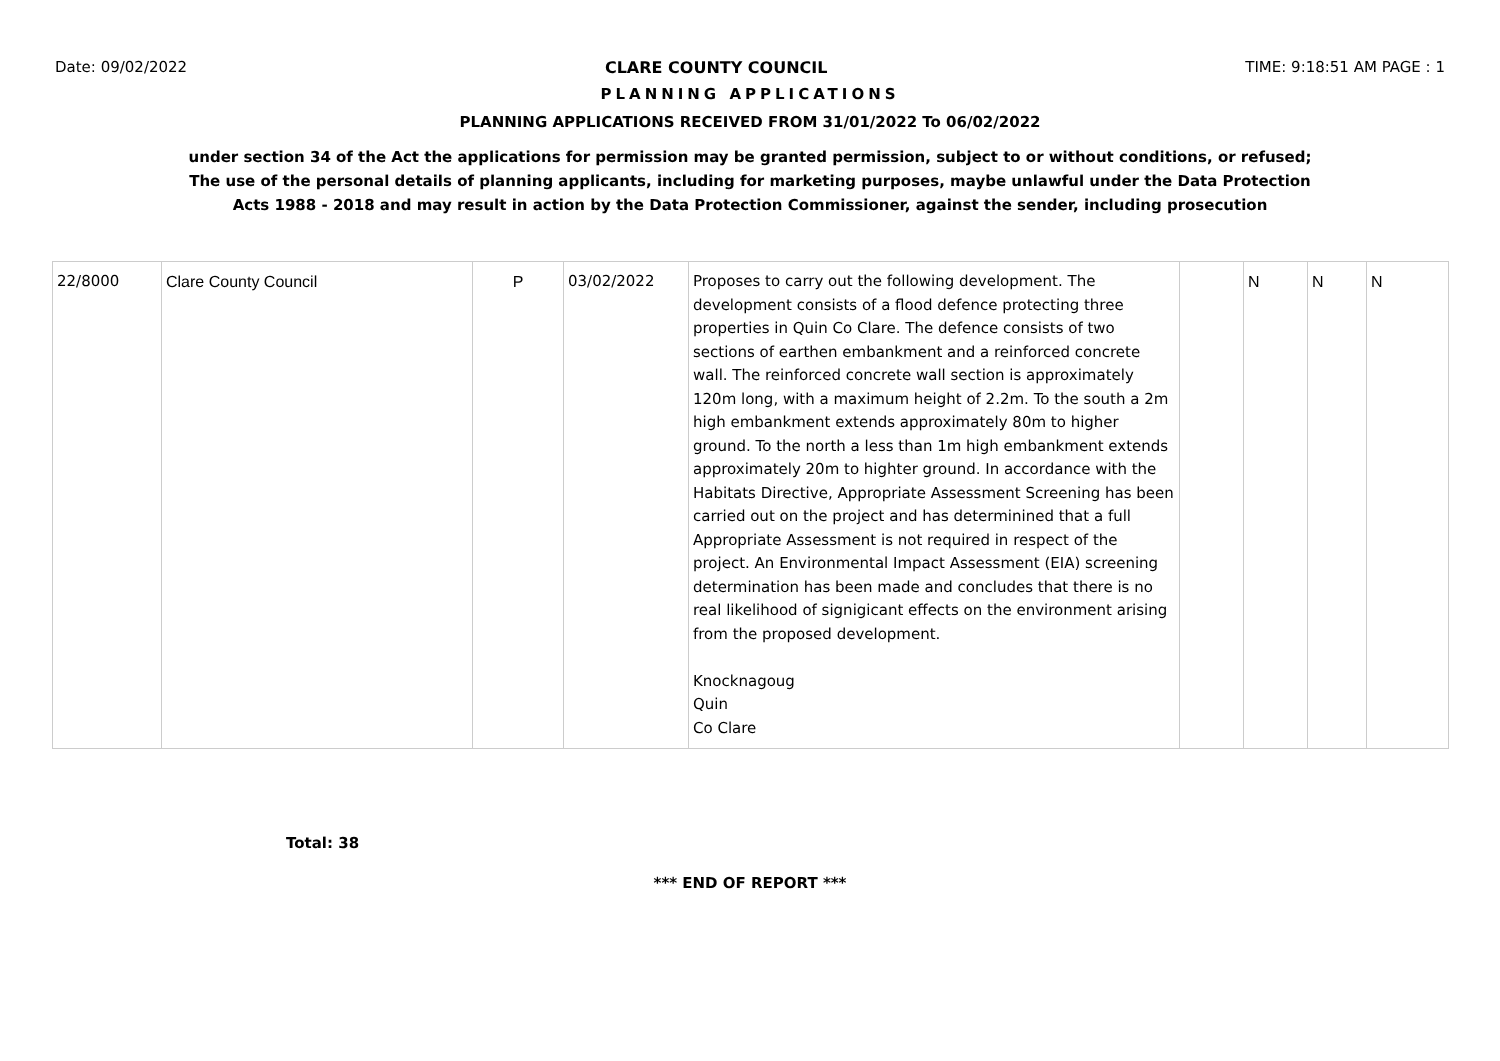Date: 09/02/2022 CLARE COUNTY COUNCIL TIME: 9:18:51 AM PAGE : 1
PLANNING APPLICATIONS
PLANNING APPLICATIONS RECEIVED FROM 31/01/2022 To 06/02/2022
under section 34 of the Act the applications for permission may be granted permission, subject to or without conditions, or refused;
The use of the personal details of planning applicants, including for marketing purposes, maybe unlawful under the Data Protection
Acts 1988 - 2018 and may result in action by the Data Protection Commissioner, against the sender, including prosecution
| 22/8000 | Clare County Council | P | 03/02/2022 | Proposes to carry out the following development. The development consists of a flood defence protecting three properties in Quin Co Clare. The defence consists of two sections of earthen embankment and a reinforced concrete wall. The reinforced concrete wall section is approximately 120m long, with a maximum height of 2.2m. To the south a 2m high embankment extends approximately 80m to higher ground. To the north a less than 1m high embankment extends approximately 20m to highter ground. In accordance with the Habitats Directive, Appropriate Assessment Screening has been carried out on the project and has determinined that a full Appropriate Assessment is not required in respect of the project. An Environmental Impact Assessment (EIA) screening determination has been made and concludes that there is no real likelihood of signigicant effects on the environment arising from the proposed development. Knocknagoug Quin Co Clare | | N | N | N |
Total: 38
*** END OF REPORT ***